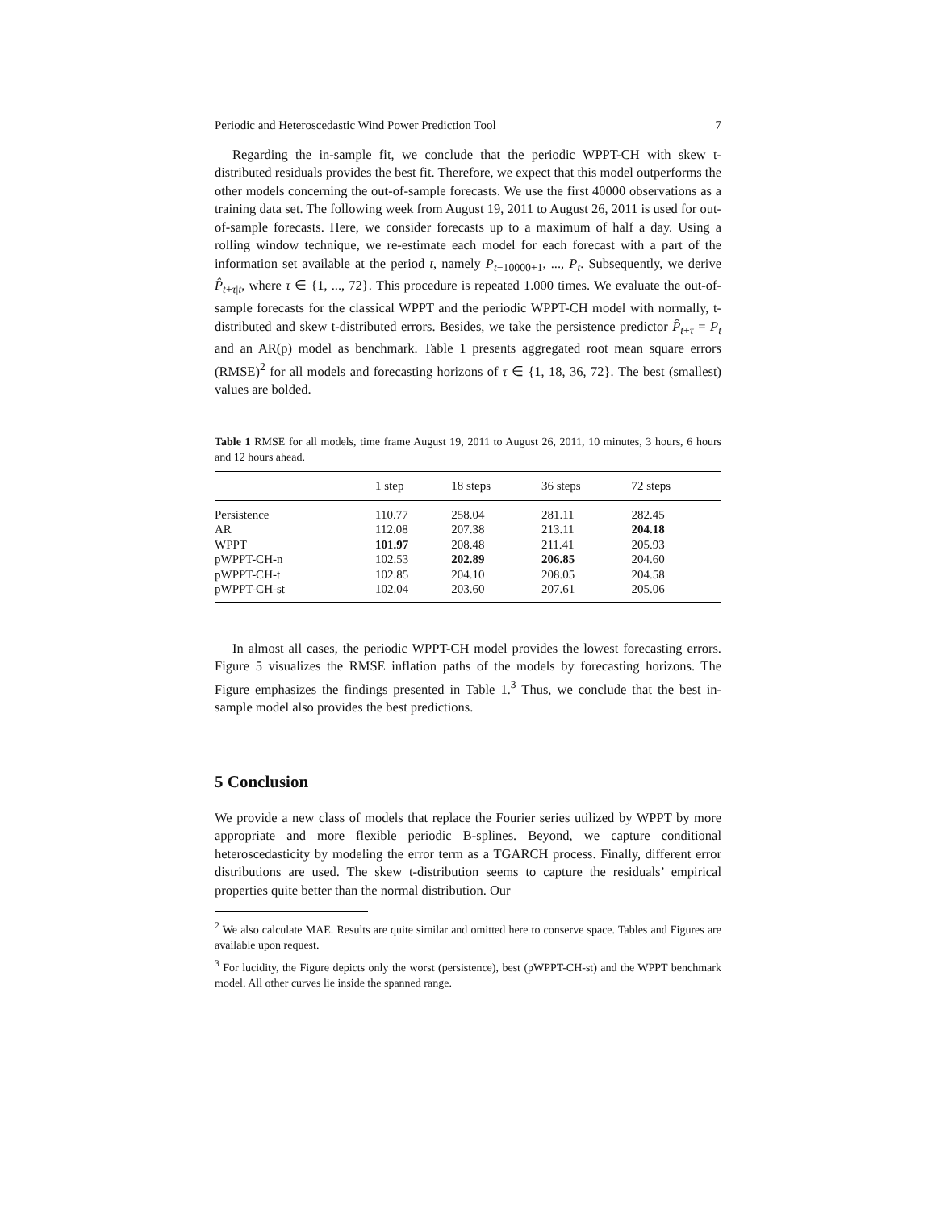Periodic and Heteroscedastic Wind Power Prediction Tool 7
Regarding the in-sample fit, we conclude that the periodic WPPT-CH with skew t-distributed residuals provides the best fit. Therefore, we expect that this model outperforms the other models concerning the out-of-sample forecasts. We use the first 40000 observations as a training data set. The following week from August 19, 2011 to August 26, 2011 is used for out-of-sample forecasts. Here, we consider forecasts up to a maximum of half a day. Using a rolling window technique, we re-estimate each model for each forecast with a part of the information set available at the period t, namely P<sub>t−10000+1</sub>, ..., P<sub>t</sub>. Subsequently, we derive P̂<sub>t+τ|t</sub>, where τ ∈ {1, ..., 72}. This procedure is repeated 1.000 times. We evaluate the out-of-sample forecasts for the classical WPPT and the periodic WPPT-CH model with normally, t-distributed and skew t-distributed errors. Besides, we take the persistence predictor P̂<sub>t+τ</sub> = P<sub>t</sub> and an AR(p) model as benchmark. Table 1 presents aggregated root mean square errors (RMSE)<sup>2</sup> for all models and forecasting horizons of τ ∈ {1, 18, 36, 72}. The best (smallest) values are bolded.
Table 1 RMSE for all models, time frame August 19, 2011 to August 26, 2011, 10 minutes, 3 hours, 6 hours and 12 hours ahead.
| | 1 step | 18 steps | 36 steps | 72 steps |
| --- | --- | --- | --- | --- |
| Persistence | 110.77 | 258.04 | 281.11 | 282.45 |
| AR | 112.08 | 207.38 | 213.11 | 204.18 |
| WPPT | 101.97 | 208.48 | 211.41 | 205.93 |
| pWPPT-CH-n | 102.53 | 202.89 | 206.85 | 204.60 |
| pWPPT-CH-t | 102.85 | 204.10 | 208.05 | 204.58 |
| pWPPT-CH-st | 102.04 | 203.60 | 207.61 | 205.06 |
In almost all cases, the periodic WPPT-CH model provides the lowest forecasting errors. Figure 5 visualizes the RMSE inflation paths of the models by forecasting horizons. The Figure emphasizes the findings presented in Table 1.<sup>3</sup> Thus, we conclude that the best in-sample model also provides the best predictions.
5 Conclusion
We provide a new class of models that replace the Fourier series utilized by WPPT by more appropriate and more flexible periodic B-splines. Beyond, we capture conditional heteroscedasticity by modeling the error term as a TGARCH process. Finally, different error distributions are used. The skew t-distribution seems to capture the residuals’ empirical properties quite better than the normal distribution. Our
<sup>2</sup> We also calculate MAE. Results are quite similar and omitted here to conserve space. Tables and Figures are available upon request.
<sup>3</sup> For lucidity, the Figure depicts only the worst (persistence), best (pWPPT-CH-st) and the WPPT benchmark model. All other curves lie inside the spanned range.